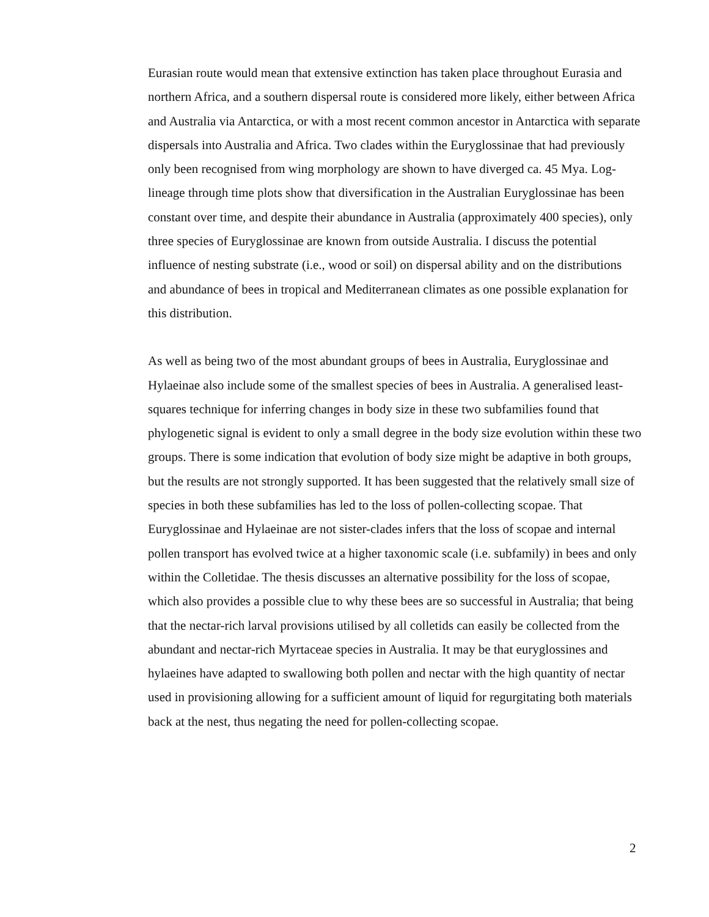Eurasian route would mean that extensive extinction has taken place throughout Eurasia and northern Africa, and a southern dispersal route is considered more likely, either between Africa and Australia via Antarctica, or with a most recent common ancestor in Antarctica with separate dispersals into Australia and Africa. Two clades within the Euryglossinae that had previously only been recognised from wing morphology are shown to have diverged ca. 45 Mya. Log-lineage through time plots show that diversification in the Australian Euryglossinae has been constant over time, and despite their abundance in Australia (approximately 400 species), only three species of Euryglossinae are known from outside Australia. I discuss the potential influence of nesting substrate (i.e., wood or soil) on dispersal ability and on the distributions and abundance of bees in tropical and Mediterranean climates as one possible explanation for this distribution.
As well as being two of the most abundant groups of bees in Australia, Euryglossinae and Hylaeinae also include some of the smallest species of bees in Australia. A generalised least- squares technique for inferring changes in body size in these two subfamilies found that phylogenetic signal is evident to only a small degree in the body size evolution within these two groups. There is some indication that evolution of body size might be adaptive in both groups, but the results are not strongly supported. It has been suggested that the relatively small size of species in both these subfamilies has led to the loss of pollen-collecting scopae. That Euryglossinae and Hylaeinae are not sister-clades infers that the loss of scopae and internal pollen transport has evolved twice at a higher taxonomic scale (i.e. subfamily) in bees and only within the Colletidae. The thesis discusses an alternative possibility for the loss of scopae, which also provides a possible clue to why these bees are so successful in Australia; that being that the nectar-rich larval provisions utilised by all colletids can easily be collected from the abundant and nectar-rich Myrtaceae species in Australia. It may be that euryglossines and hylaeines have adapted to swallowing both pollen and nectar with the high quantity of nectar used in provisioning allowing for a sufficient amount of liquid for regurgitating both materials back at the nest, thus negating the need for pollen-collecting scopae.
2